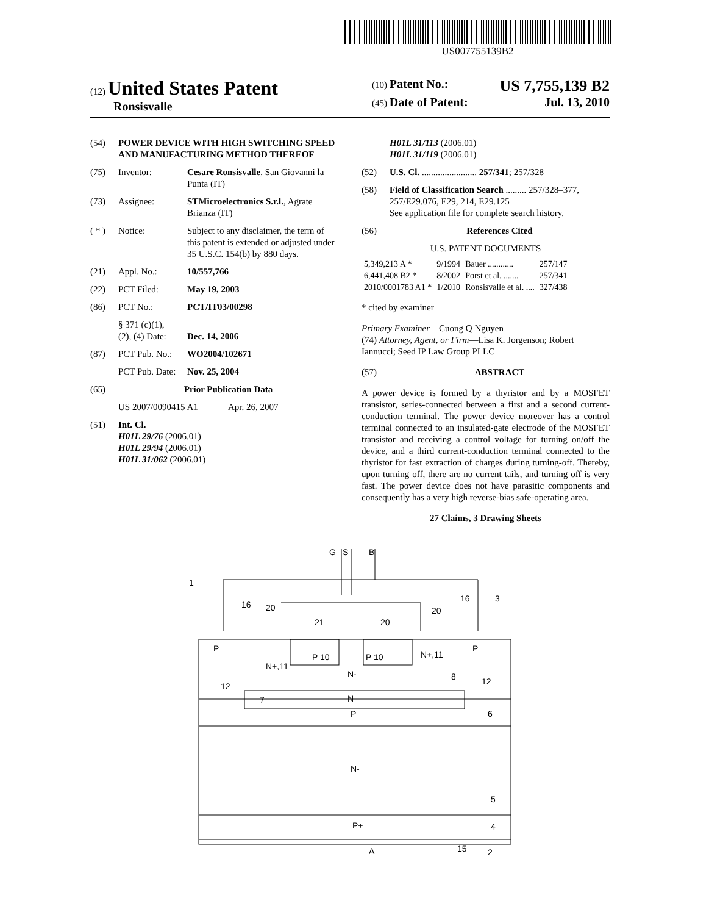US007755139B2
(12) United States Patent
Ronsisvalle
(10) Patent No.: US 7,755,139 B2
(45) Date of Patent: Jul. 13, 2010
(54) POWER DEVICE WITH HIGH SWITCHING SPEED AND MANUFACTURING METHOD THEREOF
(75) Inventor: Cesare Ronsisvalle, San Giovanni la Punta (IT)
(73) Assignee: STMicroelectronics S.r.l., Agrate Brianza (IT)
( * ) Notice: Subject to any disclaimer, the term of this patent is extended or adjusted under 35 U.S.C. 154(b) by 880 days.
(21) Appl. No.: 10/557,766
(22) PCT Filed: May 19, 2003
(86) PCT No.: PCT/IT03/00298
§ 371 (c)(1),
(2), (4) Date: Dec. 14, 2006
(87) PCT Pub. No.: WO2004/102671
PCT Pub. Date: Nov. 25, 2004
(65) Prior Publication Data
US 2007/0090415 A1 Apr. 26, 2007
(51) Int. Cl.
H01L 29/76 (2006.01)
H01L 29/94 (2006.01)
H01L 31/062 (2006.01)
H01L 31/113 (2006.01)
H01L 31/119 (2006.01)
(52) U.S. Cl. ........................ 257/341; 257/328
(58) Field of Classification Search ......... 257/328–377, 257/E29.076, E29, 214, E29.125
See application file for complete search history.
(56) References Cited
U.S. PATENT DOCUMENTS
| 5,349,213 A * | 9/1994 | Bauer ............ | 257/147 |
| 6,441,408 B2 * | 8/2002 | Porst et al. ....... | 257/341 |
| 2010/0001783 A1 * | 1/2010 | Ronsisvalle et al. .... | 327/438 |
* cited by examiner
Primary Examiner—Cuong Q Nguyen
(74) Attorney, Agent, or Firm—Lisa K. Jorgenson; Robert Iannucci; Seed IP Law Group PLLC
(57) ABSTRACT
A power device is formed by a thyristor and by a MOSFET transistor, series-connected between a first and a second current-conduction terminal. The power device moreover has a control terminal connected to an insulated-gate electrode of the MOSFET transistor and receiving a control voltage for turning on/off the device, and a third current-conduction terminal connected to the thyristor for fast extraction of charges during turning-off. Thereby, upon turning off, there are no current tails, and turning off is very fast. The power device does not have parasitic components and consequently has a very high reverse-bias safe-operating area.
27 Claims, 3 Drawing Sheets
G
S
B
1
16
20
21
20
20
16
3
P
P
P 10
P 10
N+,11
N+,11
N-
8
12
12
7
N
P
6
N-
5
P+
4
A
15
2